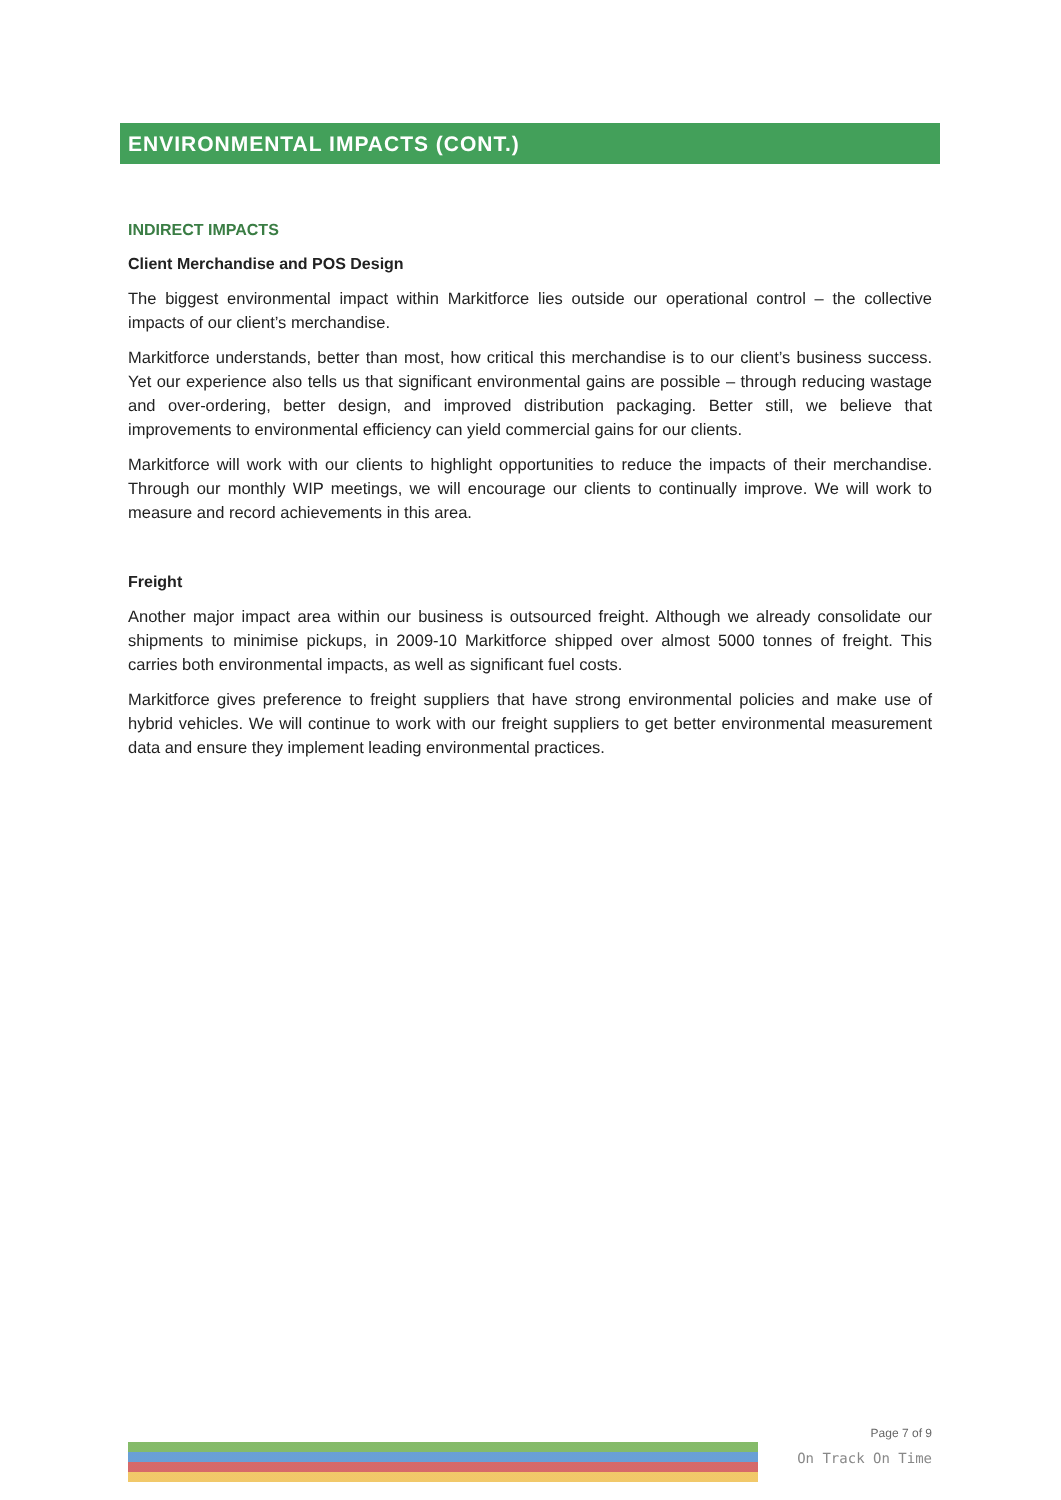ENVIRONMENTAL IMPACTS (CONT.)
INDIRECT IMPACTS
Client Merchandise and POS Design
The biggest environmental impact within Markitforce lies outside our operational control – the collective impacts of our client’s merchandise.
Markitforce understands, better than most, how critical this merchandise is to our client’s business success. Yet our experience also tells us that significant environmental gains are possible – through reducing wastage and over-ordering, better design, and improved distribution packaging. Better still, we believe that improvements to environmental efficiency can yield commercial gains for our clients.
Markitforce will work with our clients to highlight opportunities to reduce the impacts of their merchandise. Through our monthly WIP meetings, we will encourage our clients to continually improve. We will work to measure and record achievements in this area.
Freight
Another major impact area within our business is outsourced freight. Although we already consolidate our shipments to minimise pickups, in 2009-10 Markitforce shipped over almost 5000 tonnes of freight. This carries both environmental impacts, as well as significant fuel costs.
Markitforce gives preference to freight suppliers that have strong environmental policies and make use of hybrid vehicles. We will continue to work with our freight suppliers to get better environmental measurement data and ensure they implement leading environmental practices.
Page 7 of 9
On Track On Time